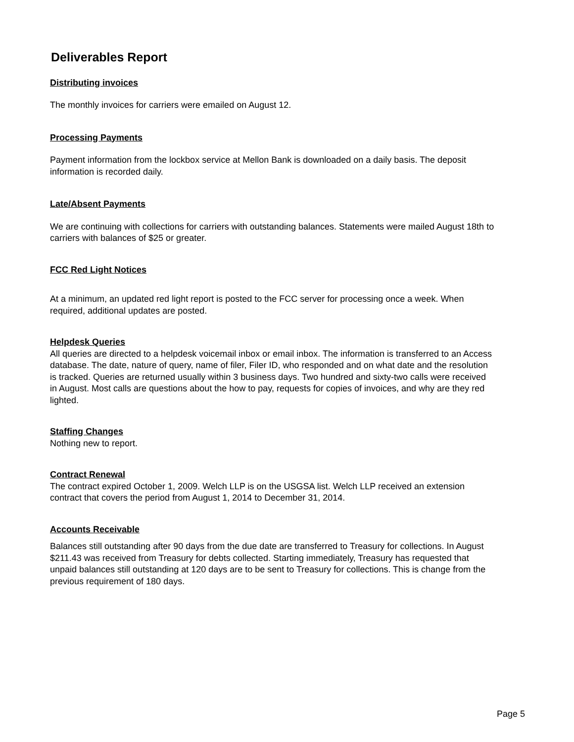Deliverables Report
Distributing invoices
The monthly invoices for carriers were emailed on August 12.
Processing Payments
Payment information from the lockbox service at Mellon Bank is downloaded on a daily basis. The deposit information is recorded daily.
Late/Absent Payments
We are continuing with collections for carriers with outstanding balances. Statements were mailed August 18th to carriers with balances of $25 or greater.
FCC Red Light Notices
At a minimum, an updated red light report is posted to the FCC server for processing once a week. When required, additional updates are posted.
Helpdesk Queries
All queries are directed to a helpdesk voicemail inbox or email inbox. The information is transferred to an Access database. The date, nature of query, name of filer, Filer ID, who responded and on what date and the resolution is tracked. Queries are returned usually within 3 business days. Two hundred and sixty-two calls were received in August. Most calls are questions about the how to pay, requests for copies of invoices, and why are they red lighted.
Staffing Changes
Nothing new to report.
Contract Renewal
The contract expired October 1, 2009. Welch LLP is on the USGSA list. Welch LLP received an extension contract that covers the period from August 1, 2014 to December 31, 2014.
Accounts Receivable
Balances still outstanding after 90 days from the due date are transferred to Treasury for collections. In August $211.43 was received from Treasury for debts collected. Starting immediately, Treasury has requested that unpaid balances still outstanding at 120 days are to be sent to Treasury for collections. This is change from the previous requirement of 180 days.
Page 5